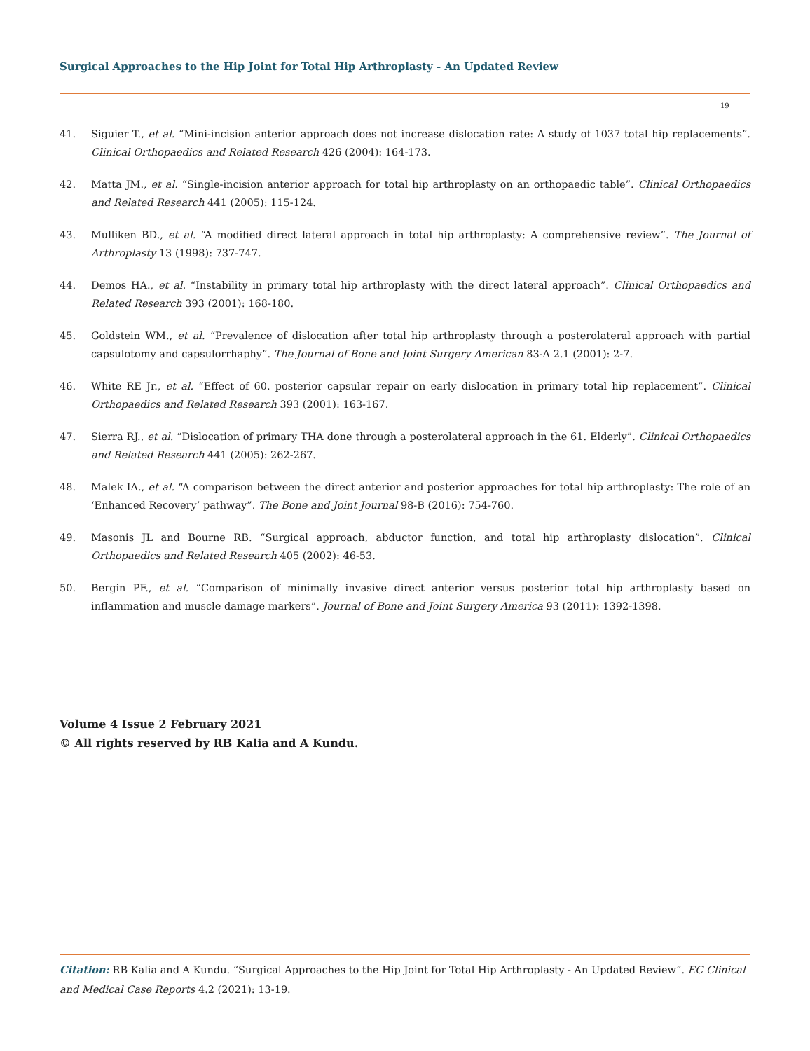Surgical Approaches to the Hip Joint for Total Hip Arthroplasty - An Updated Review
19
41. Siguier T., et al. “Mini-incision anterior approach does not increase dislocation rate: A study of 1037 total hip replacements”. Clinical Orthopaedics and Related Research 426 (2004): 164-173.
42. Matta JM., et al. “Single-incision anterior approach for total hip arthroplasty on an orthopaedic table”. Clinical Orthopaedics and Related Research 441 (2005): 115-124.
43. Mulliken BD., et al. “A modified direct lateral approach in total hip arthroplasty: A comprehensive review”. The Journal of Arthroplasty 13 (1998): 737-747.
44. Demos HA., et al. “Instability in primary total hip arthroplasty with the direct lateral approach”. Clinical Orthopaedics and Related Research 393 (2001): 168-180.
45. Goldstein WM., et al. “Prevalence of dislocation after total hip arthroplasty through a posterolateral approach with partial capsulotomy and capsulorrhaphy”. The Journal of Bone and Joint Surgery American 83-A 2.1 (2001): 2-7.
46. White RE Jr., et al. “Effect of 60. posterior capsular repair on early dislocation in primary total hip replacement”. Clinical Orthopaedics and Related Research 393 (2001): 163-167.
47. Sierra RJ., et al. “Dislocation of primary THA done through a posterolateral approach in the 61. Elderly”. Clinical Orthopaedics and Related Research 441 (2005): 262-267.
48. Malek IA., et al. “A comparison between the direct anterior and posterior approaches for total hip arthroplasty: The role of an ‘Enhanced Recovery’ pathway”. The Bone and Joint Journal 98-B (2016): 754-760.
49. Masonis JL and Bourne RB. “Surgical approach, abductor function, and total hip arthroplasty dislocation”. Clinical Orthopaedics and Related Research 405 (2002): 46-53.
50. Bergin PF., et al. “Comparison of minimally invasive direct anterior versus posterior total hip arthroplasty based on inflammation and muscle damage markers”. Journal of Bone and Joint Surgery America 93 (2011): 1392-1398.
Volume 4 Issue 2 February 2021
© All rights reserved by RB Kalia and A Kundu.
Citation: RB Kalia and A Kundu. “Surgical Approaches to the Hip Joint for Total Hip Arthroplasty - An Updated Review”. EC Clinical and Medical Case Reports 4.2 (2021): 13-19.